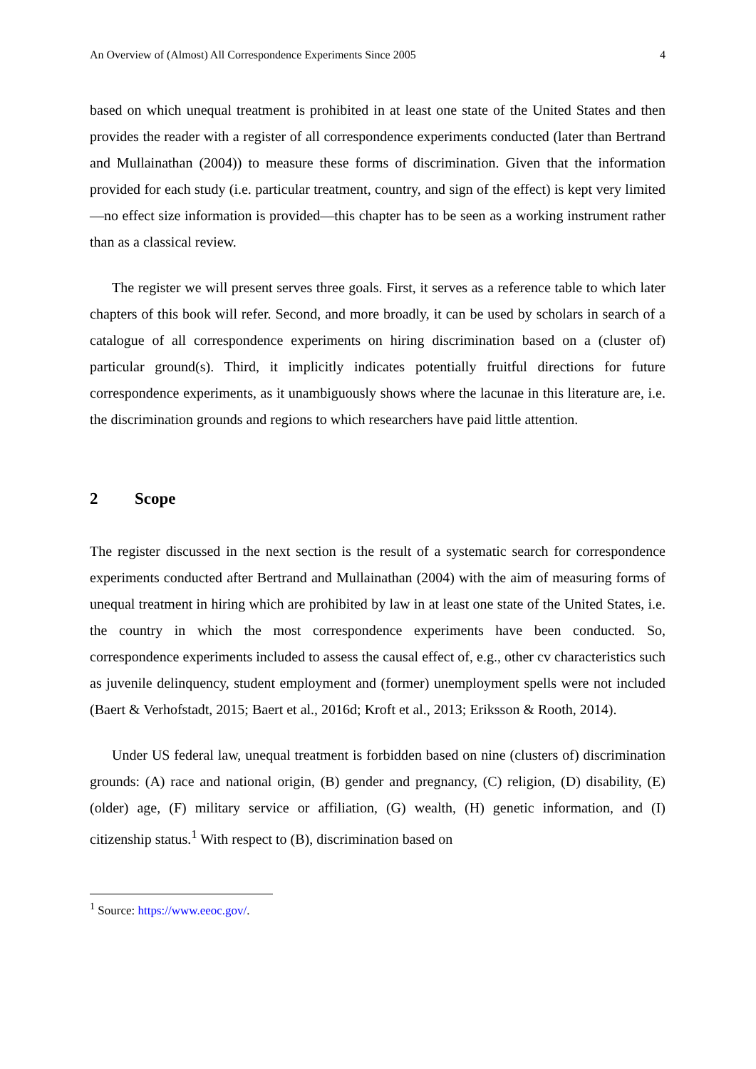An Overview of (Almost) All Correspondence Experiments Since 2005 4
based on which unequal treatment is prohibited in at least one state of the United States and then provides the reader with a register of all correspondence experiments conducted (later than Bertrand and Mullainathan (2004)) to measure these forms of discrimination. Given that the information provided for each study (i.e. particular treatment, country, and sign of the effect) is kept very limited—no effect size information is provided—this chapter has to be seen as a working instrument rather than as a classical review.
The register we will present serves three goals. First, it serves as a reference table to which later chapters of this book will refer. Second, and more broadly, it can be used by scholars in search of a catalogue of all correspondence experiments on hiring discrimination based on a (cluster of) particular ground(s). Third, it implicitly indicates potentially fruitful directions for future correspondence experiments, as it unambiguously shows where the lacunae in this literature are, i.e. the discrimination grounds and regions to which researchers have paid little attention.
2 Scope
The register discussed in the next section is the result of a systematic search for correspondence experiments conducted after Bertrand and Mullainathan (2004) with the aim of measuring forms of unequal treatment in hiring which are prohibited by law in at least one state of the United States, i.e. the country in which the most correspondence experiments have been conducted. So, correspondence experiments included to assess the causal effect of, e.g., other cv characteristics such as juvenile delinquency, student employment and (former) unemployment spells were not included (Baert & Verhofstadt, 2015; Baert et al., 2016d; Kroft et al., 2013; Eriksson & Rooth, 2014).
Under US federal law, unequal treatment is forbidden based on nine (clusters of) discrimination grounds: (A) race and national origin, (B) gender and pregnancy, (C) religion, (D) disability, (E) (older) age, (F) military service or affiliation, (G) wealth, (H) genetic information, and (I) citizenship status.<sup>1</sup> With respect to (B), discrimination based on
<sup>1</sup> Source: https://www.eeoc.gov/.